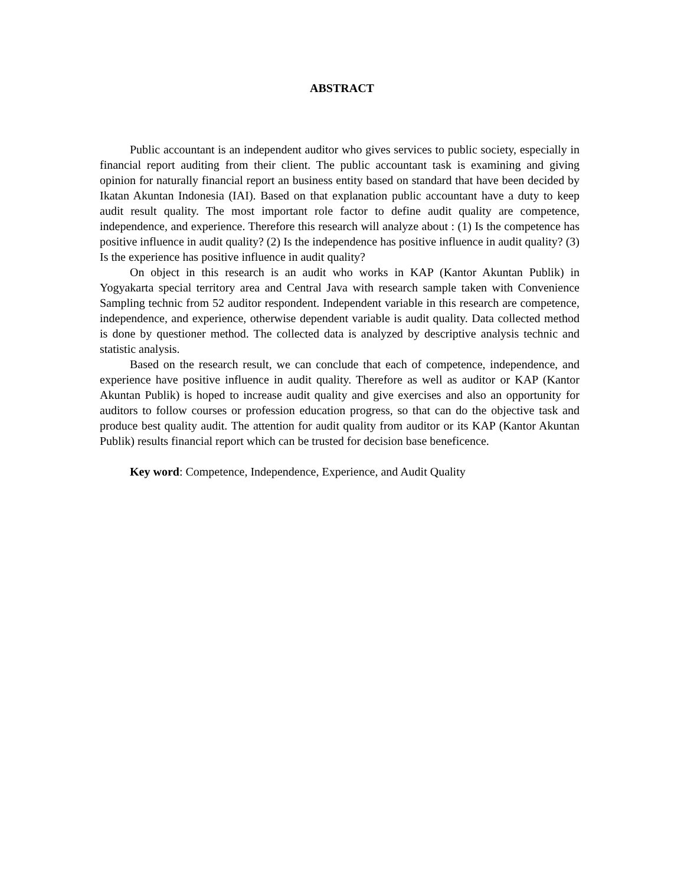ABSTRACT
Public accountant is an independent auditor who gives services to public society, especially in financial report auditing from their client. The public accountant task is examining and giving opinion for naturally financial report an business entity based on standard that have been decided by Ikatan Akuntan Indonesia (IAI). Based on that explanation public accountant have a duty to keep audit result quality. The most important role factor to define audit quality are competence, independence, and experience. Therefore this research will analyze about : (1) Is the competence has positive influence in audit quality? (2) Is the independence has positive influence in audit quality? (3) Is the experience has positive influence in audit quality?
On object in this research is an audit who works in KAP (Kantor Akuntan Publik) in Yogyakarta special territory area and Central Java with research sample taken with Convenience Sampling technic from 52 auditor respondent. Independent variable in this research are competence, independence, and experience, otherwise dependent variable is audit quality. Data collected method is done by questioner method. The collected data is analyzed by descriptive analysis technic and statistic analysis.
Based on the research result, we can conclude that each of competence, independence, and experience have positive influence in audit quality. Therefore as well as auditor or KAP (Kantor Akuntan Publik) is hoped to increase audit quality and give exercises and also an opportunity for auditors to follow courses or profession education progress, so that can do the objective task and produce best quality audit. The attention for audit quality from auditor or its KAP (Kantor Akuntan Publik) results financial report which can be trusted for decision base beneficence.
Key word: Competence, Independence, Experience, and Audit Quality